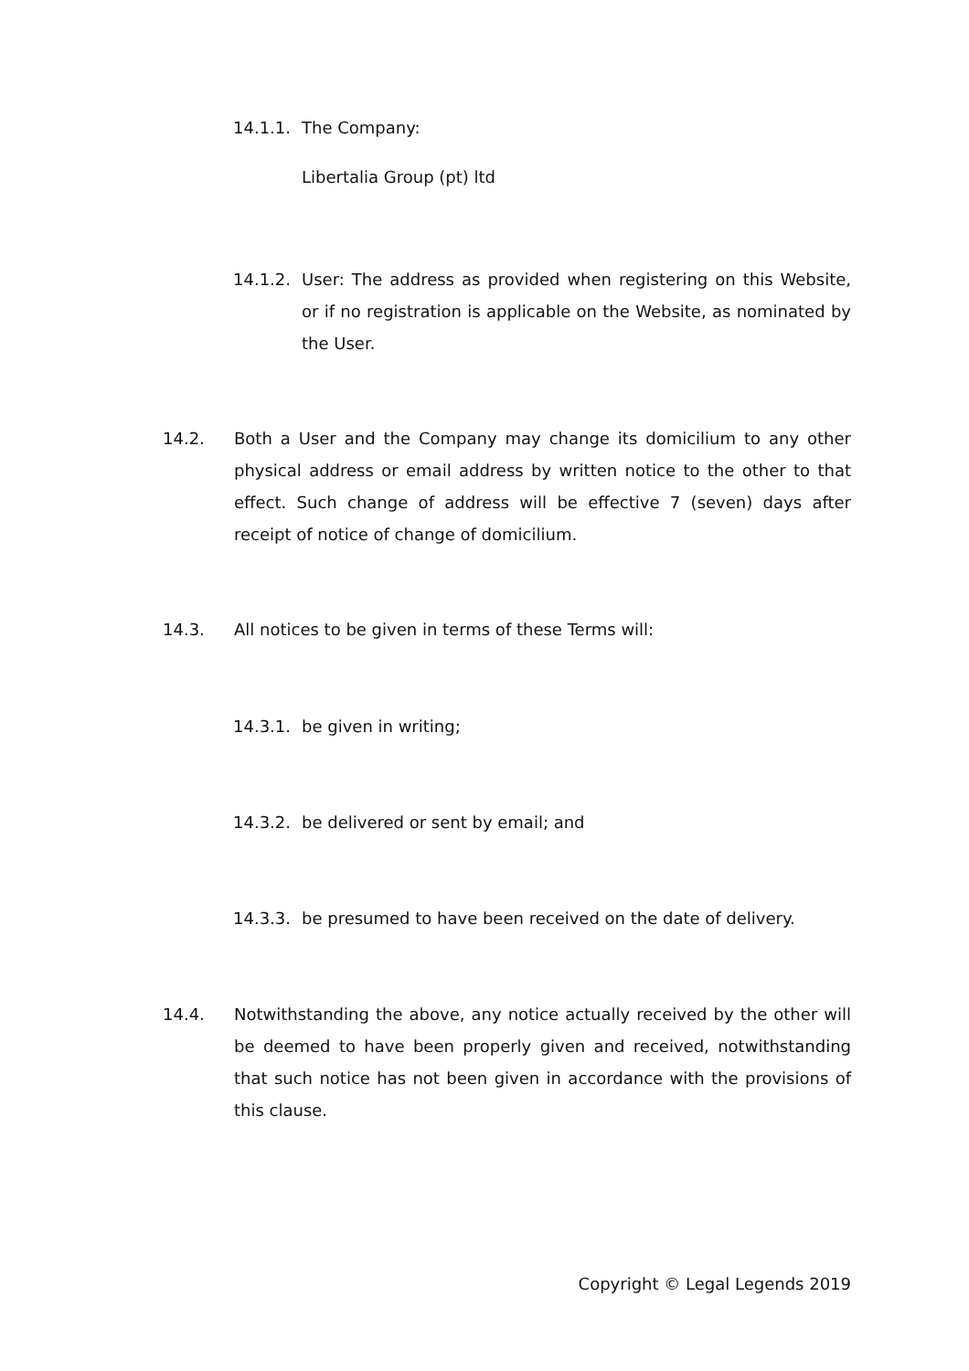14.1.1. The Company:
Libertalia Group (pt) ltd
14.1.2. User: The address as provided when registering on this Website, or if no registration is applicable on the Website, as nominated by the User.
14.2. Both a User and the Company may change its domicilium to any other physical address or email address by written notice to the other to that effect. Such change of address will be effective 7 (seven) days after receipt of notice of change of domicilium.
14.3. All notices to be given in terms of these Terms will:
14.3.1. be given in writing;
14.3.2. be delivered or sent by email; and
14.3.3. be presumed to have been received on the date of delivery.
14.4. Notwithstanding the above, any notice actually received by the other will be deemed to have been properly given and received, notwithstanding that such notice has not been given in accordance with the provisions of this clause.
Copyright © Legal Legends 2019